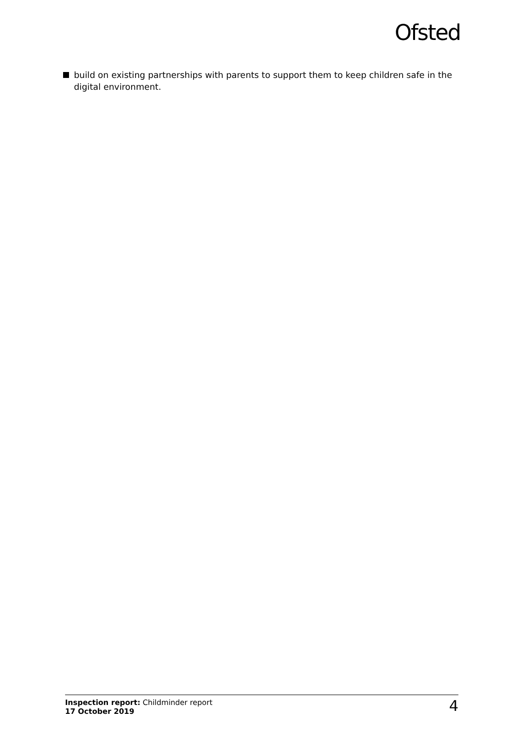Ofsted
build on existing partnerships with parents to support them to keep children safe in the digital environment.
Inspection report: Childminder report
17 October 2019
4